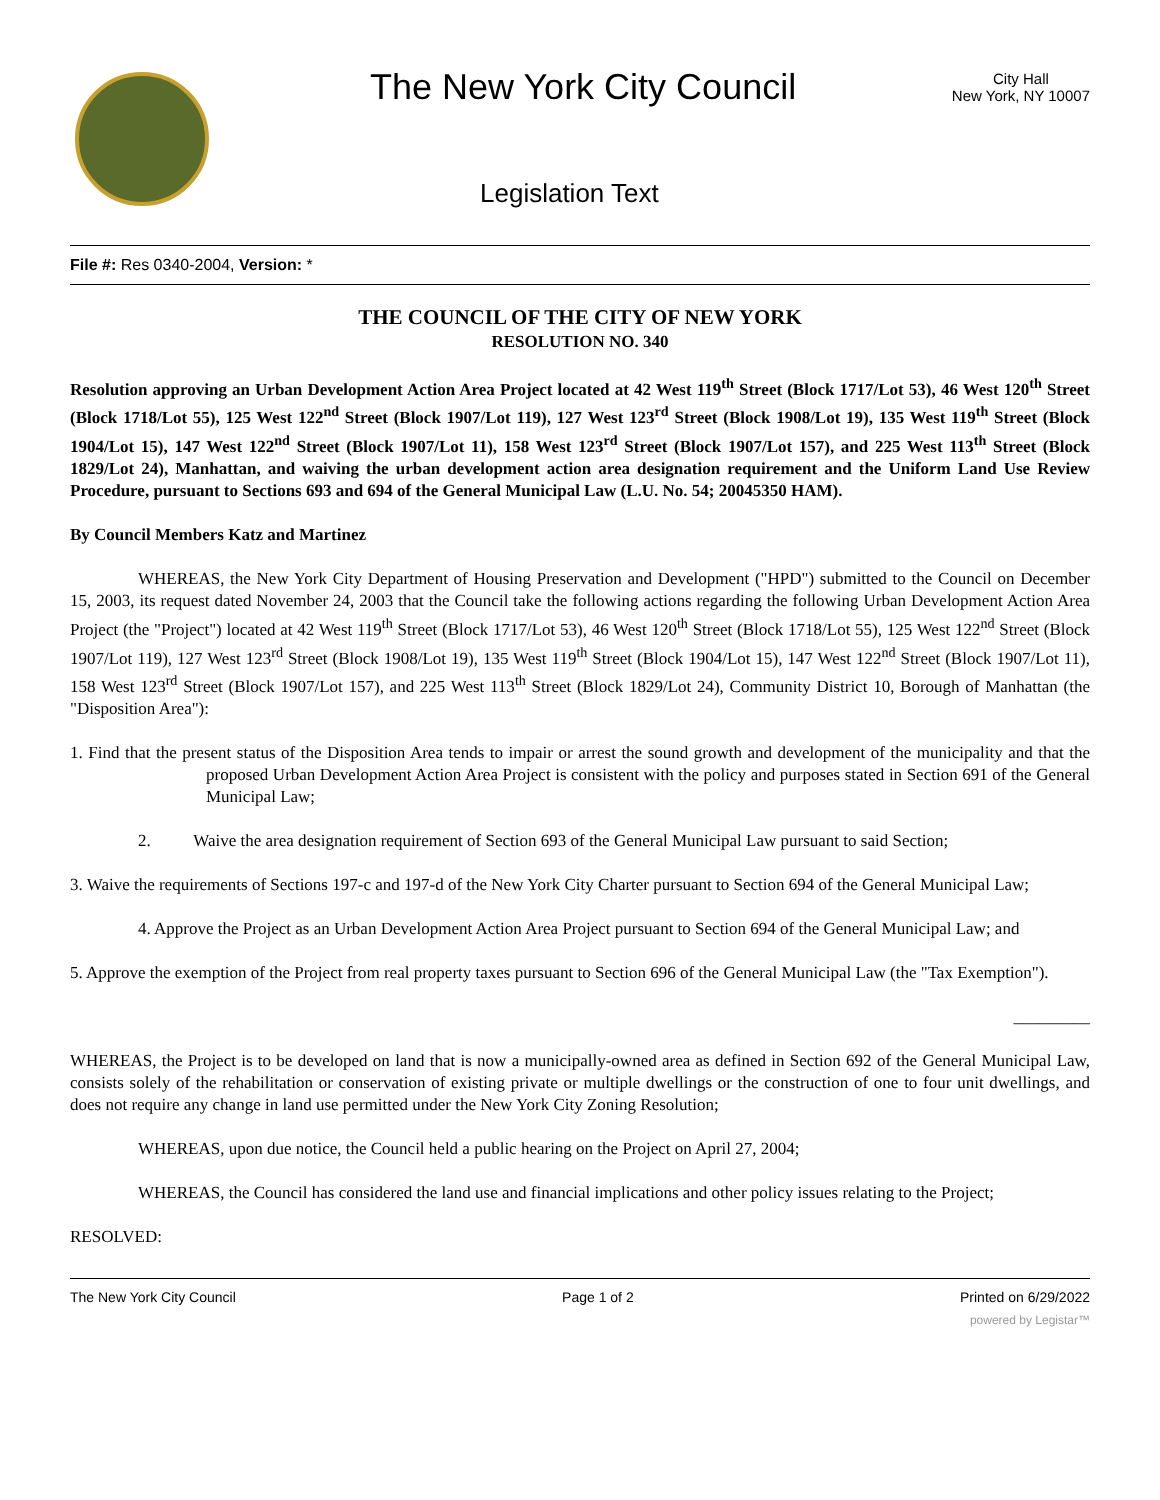The New York City Council
City Hall
New York, NY 10007
Legislation Text
File #: Res 0340-2004, Version: *
THE COUNCIL OF THE CITY OF NEW YORK
RESOLUTION NO. 340
Resolution approving an Urban Development Action Area Project located at 42 West 119<sup>th</sup> Street (Block 1717/Lot 53), 46 West 120<sup>th</sup> Street (Block 1718/Lot 55), 125 West 122<sup>nd</sup> Street (Block 1907/Lot 119), 127 West 123<sup>rd</sup> Street (Block 1908/Lot 19), 135 West 119<sup>th</sup> Street (Block 1904/Lot 15), 147 West 122<sup>nd</sup> Street (Block 1907/Lot 11), 158 West 123<sup>rd</sup> Street (Block 1907/Lot 157), and 225 West 113<sup>th</sup> Street (Block 1829/Lot 24), Manhattan, and waiving the urban development action area designation requirement and the Uniform Land Use Review Procedure, pursuant to Sections 693 and 694 of the General Municipal Law (L.U. No. 54; 20045350 HAM).
By Council Members Katz and Martinez
WHEREAS, the New York City Department of Housing Preservation and Development ("HPD") submitted to the Council on December 15, 2003, its request dated November 24, 2003 that the Council take the following actions regarding the following Urban Development Action Area Project (the "Project") located at 42 West 119<sup>th</sup> Street (Block 1717/Lot 53), 46 West 120<sup>th</sup> Street (Block 1718/Lot 55), 125 West 122<sup>nd</sup> Street (Block 1907/Lot 119), 127 West 123<sup>rd</sup> Street (Block 1908/Lot 19), 135 West 119<sup>th</sup> Street (Block 1904/Lot 15), 147 West 122<sup>nd</sup> Street (Block 1907/Lot 11), 158 West 123<sup>rd</sup> Street (Block 1907/Lot 157), and 225 West 113<sup>th</sup> Street (Block 1829/Lot 24), Community District 10, Borough of Manhattan (the "Disposition Area"):
1. Find that the present status of the Disposition Area tends to impair or arrest the sound growth and development of the municipality and that the proposed Urban Development Action Area Project is consistent with the policy and purposes stated in Section 691 of the General Municipal Law;
2. Waive the area designation requirement of Section 693 of the General Municipal Law pursuant to said Section;
3. Waive the requirements of Sections 197-c and 197-d of the New York City Charter pursuant to Section 694 of the General Municipal Law;
4. Approve the Project as an Urban Development Action Area Project pursuant to Section 694 of the General Municipal Law; and
5. Approve the exemption of the Project from real property taxes pursuant to Section 696 of the General Municipal Law (the "Tax Exemption").
_________
WHEREAS, the Project is to be developed on land that is now a municipally-owned area as defined in Section 692 of the General Municipal Law, consists solely of the rehabilitation or conservation of existing private or multiple dwellings or the construction of one to four unit dwellings, and does not require any change in land use permitted under the New York City Zoning Resolution;
WHEREAS, upon due notice, the Council held a public hearing on the Project on April 27, 2004;
WHEREAS, the Council has considered the land use and financial implications and other policy issues relating to the Project;
RESOLVED:
The New York City Council Page 1 of 2 Printed on 6/29/2022
powered by Legistar™